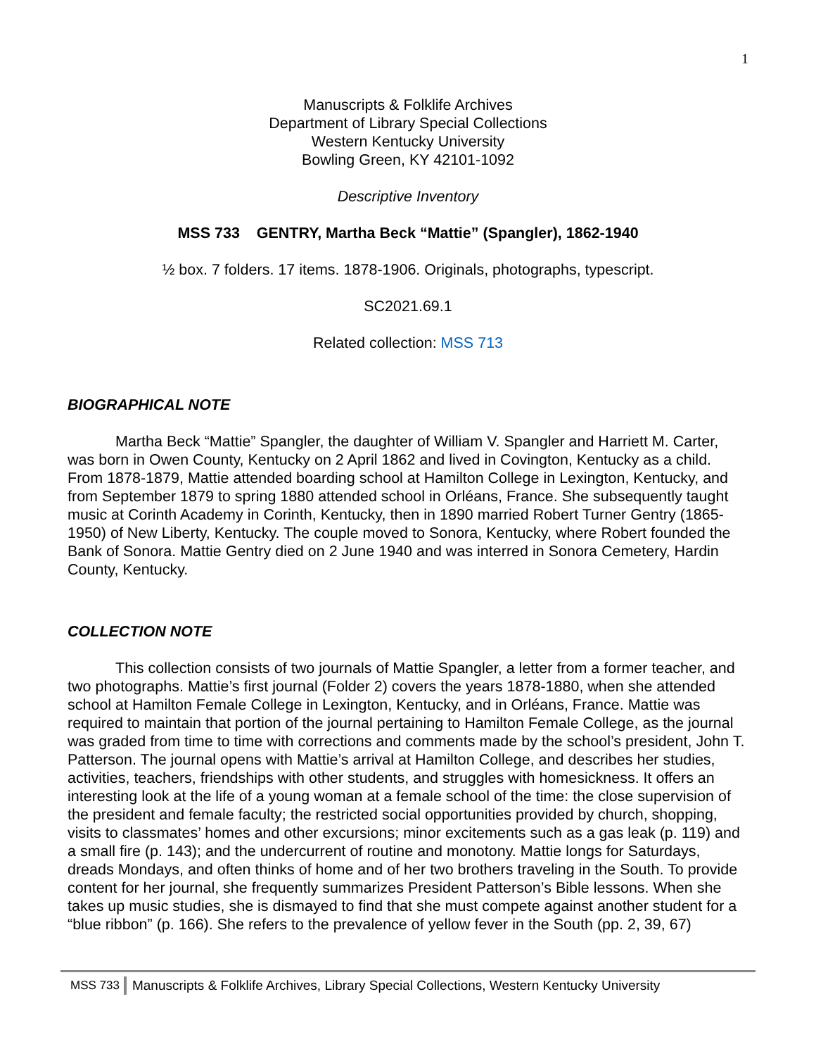1
Manuscripts & Folklife Archives
Department of Library Special Collections
Western Kentucky University
Bowling Green, KY 42101-1092
Descriptive Inventory
MSS 733 GENTRY, Martha Beck “Mattie” (Spangler), 1862-1940
½ box. 7 folders. 17 items. 1878-1906. Originals, photographs, typescript.
SC2021.69.1
Related collection: MSS 713
BIOGRAPHICAL NOTE
Martha Beck “Mattie” Spangler, the daughter of William V. Spangler and Harriett M. Carter, was born in Owen County, Kentucky on 2 April 1862 and lived in Covington, Kentucky as a child. From 1878-1879, Mattie attended boarding school at Hamilton College in Lexington, Kentucky, and from September 1879 to spring 1880 attended school in Orléans, France. She subsequently taught music at Corinth Academy in Corinth, Kentucky, then in 1890 married Robert Turner Gentry (1865-1950) of New Liberty, Kentucky. The couple moved to Sonora, Kentucky, where Robert founded the Bank of Sonora. Mattie Gentry died on 2 June 1940 and was interred in Sonora Cemetery, Hardin County, Kentucky.
COLLECTION NOTE
This collection consists of two journals of Mattie Spangler, a letter from a former teacher, and two photographs. Mattie’s first journal (Folder 2) covers the years 1878-1880, when she attended school at Hamilton Female College in Lexington, Kentucky, and in Orléans, France. Mattie was required to maintain that portion of the journal pertaining to Hamilton Female College, as the journal was graded from time to time with corrections and comments made by the school’s president, John T. Patterson. The journal opens with Mattie’s arrival at Hamilton College, and describes her studies, activities, teachers, friendships with other students, and struggles with homesickness. It offers an interesting look at the life of a young woman at a female school of the time: the close supervision of the president and female faculty; the restricted social opportunities provided by church, shopping, visits to classmates’ homes and other excursions; minor excitements such as a gas leak (p. 119) and a small fire (p. 143); and the undercurrent of routine and monotony. Mattie longs for Saturdays, dreads Mondays, and often thinks of home and of her two brothers traveling in the South. To provide content for her journal, she frequently summarizes President Patterson’s Bible lessons. When she takes up music studies, she is dismayed to find that she must compete against another student for a “blue ribbon” (p. 166). She refers to the prevalence of yellow fever in the South (pp. 2, 39, 67)
MSS 733 Manuscripts & Folklife Archives, Library Special Collections, Western Kentucky University